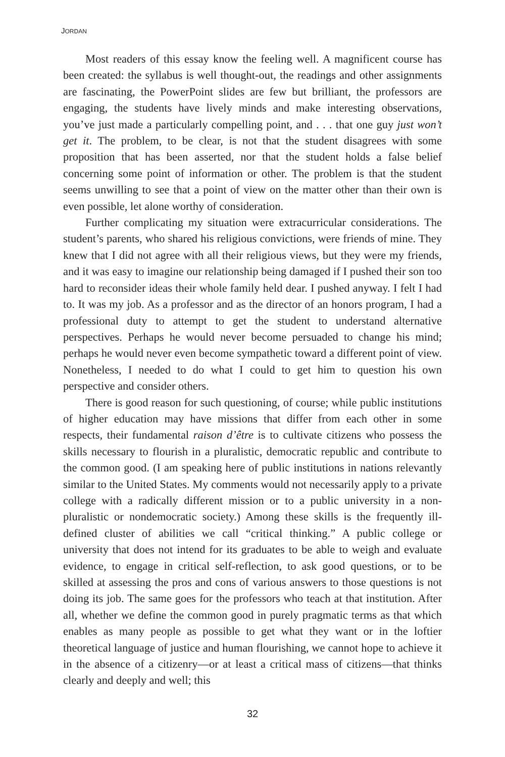JORDAN
Most readers of this essay know the feeling well. A magnificent course has been created: the syllabus is well thought-out, the readings and other assignments are fascinating, the PowerPoint slides are few but brilliant, the professors are engaging, the students have lively minds and make interesting observations, you’ve just made a particularly compelling point, and . . . that one guy just won’t get it. The problem, to be clear, is not that the student disagrees with some proposition that has been asserted, nor that the student holds a false belief concerning some point of information or other. The problem is that the student seems unwilling to see that a point of view on the matter other than their own is even possible, let alone worthy of consideration.
Further complicating my situation were extracurricular considerations. The student’s parents, who shared his religious convictions, were friends of mine. They knew that I did not agree with all their religious views, but they were my friends, and it was easy to imagine our relationship being damaged if I pushed their son too hard to reconsider ideas their whole family held dear. I pushed anyway. I felt I had to. It was my job. As a professor and as the director of an honors program, I had a professional duty to attempt to get the student to understand alternative perspectives. Perhaps he would never become persuaded to change his mind; perhaps he would never even become sympathetic toward a different point of view. Nonetheless, I needed to do what I could to get him to question his own perspective and consider others.
There is good reason for such questioning, of course; while public institutions of higher education may have missions that differ from each other in some respects, their fundamental raison d’être is to cultivate citizens who possess the skills necessary to flourish in a pluralistic, democratic republic and contribute to the common good. (I am speaking here of public institutions in nations relevantly similar to the United States. My comments would not necessarily apply to a private college with a radically different mission or to a public university in a non-pluralistic or nondemocratic society.) Among these skills is the frequently ill-defined cluster of abilities we call “critical thinking.” A public college or university that does not intend for its graduates to be able to weigh and evaluate evidence, to engage in critical self-reflection, to ask good questions, or to be skilled at assessing the pros and cons of various answers to those questions is not doing its job. The same goes for the professors who teach at that institution. After all, whether we define the common good in purely pragmatic terms as that which enables as many people as possible to get what they want or in the loftier theoretical language of justice and human flourishing, we cannot hope to achieve it in the absence of a citizenry—or at least a critical mass of citizens—that thinks clearly and deeply and well; this
32